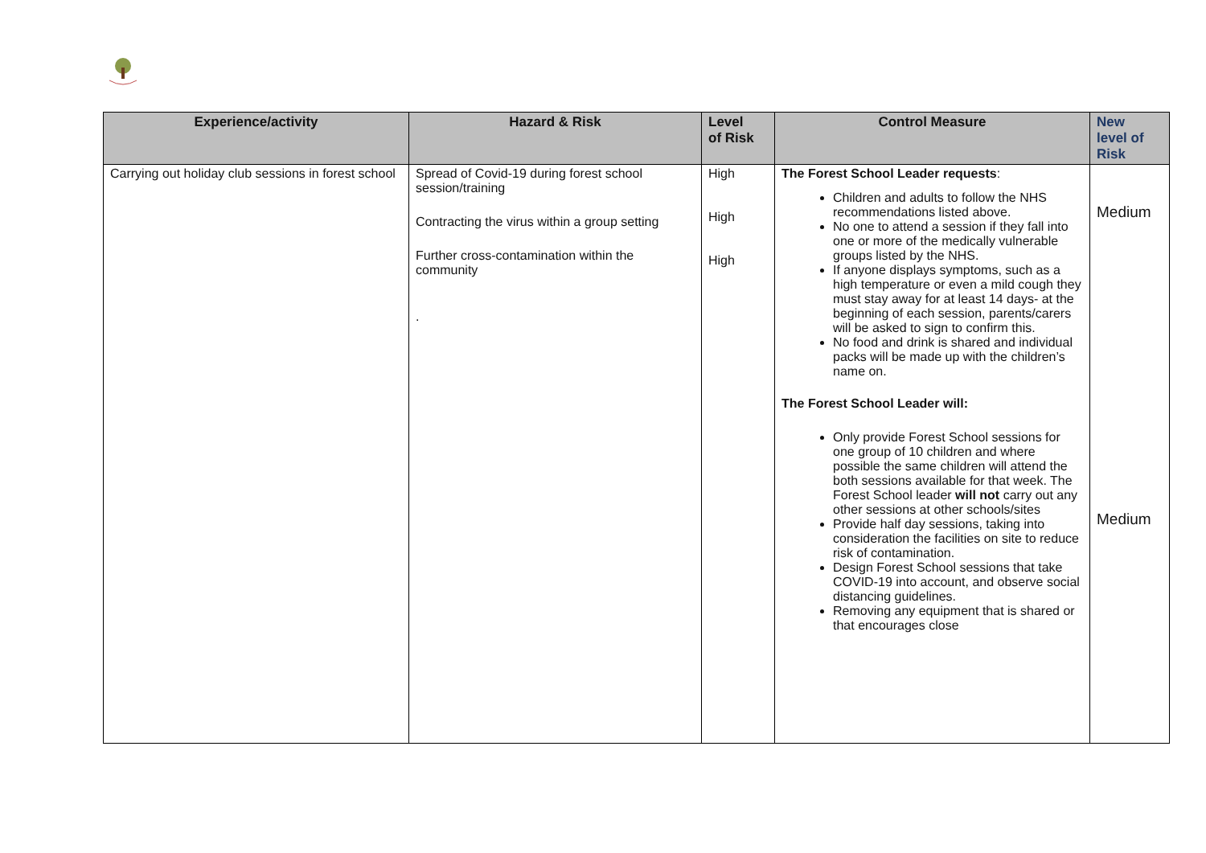| Experience/activity | Hazard & Risk | Level of Risk | Control Measure | New level of Risk |
| --- | --- | --- | --- | --- |
| Carrying out holiday club sessions in forest school | Spread of Covid-19 during forest school session/training Contracting the virus within a group setting Further cross-contamination within the community . | High High High | The Forest School Leader requests : Children and adults to follow the NHS recommendations listed above. No one to attend a session if they fall into one or more of the medically vulnerable groups listed by the NHS. If anyone displays symptoms, such as a high temperature or even a mild cough they must stay away for at least 14 days- at the beginning of each session, parents/carers will be asked to sign to confirm this. No food and drink is shared and individual packs will be made up with the children’s name on. The Forest School Leader will: Only provide Forest School sessions for one group of 10 children and where possible the same children will attend the both sessions available for that week. The Forest School leader will not carry out any other sessions at other schools/sites Provide half day sessions, taking into consideration the facilities on site to reduce risk of contamination. Design Forest School sessions that take COVID-19 into account, and observe social distancing guidelines. Removing any equipment that is shared or that encourages close | Medium Medium |